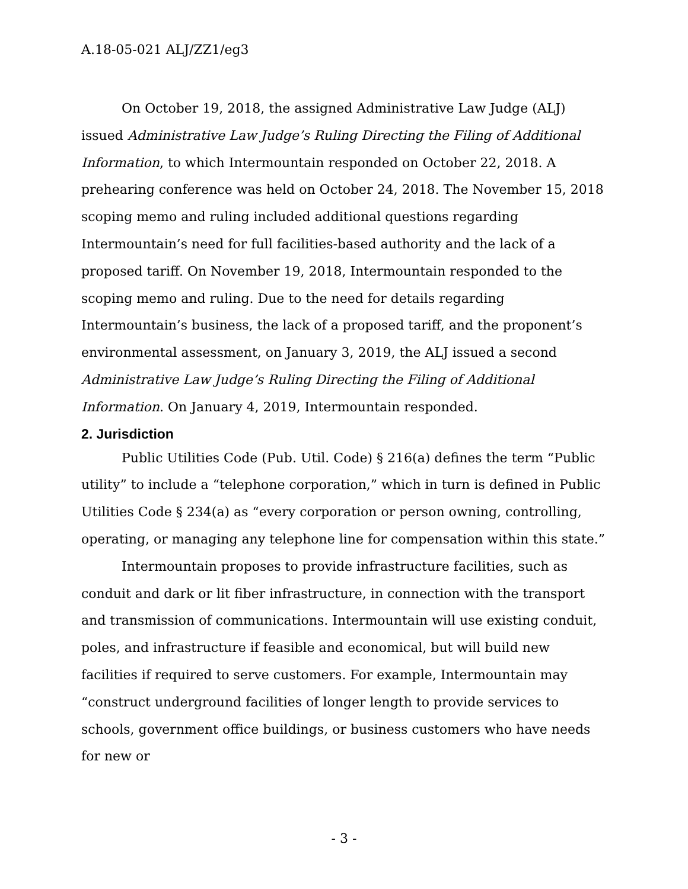A.18-05-021 ALJ/ZZ1/eg3
On October 19, 2018, the assigned Administrative Law Judge (ALJ) issued Administrative Law Judge’s Ruling Directing the Filing of Additional Information, to which Intermountain responded on October 22, 2018. A prehearing conference was held on October 24, 2018. The November 15, 2018 scoping memo and ruling included additional questions regarding Intermountain’s need for full facilities-based authority and the lack of a proposed tariff. On November 19, 2018, Intermountain responded to the scoping memo and ruling. Due to the need for details regarding Intermountain’s business, the lack of a proposed tariff, and the proponent’s environmental assessment, on January 3, 2019, the ALJ issued a second Administrative Law Judge’s Ruling Directing the Filing of Additional Information. On January 4, 2019, Intermountain responded.
2. Jurisdiction
Public Utilities Code (Pub. Util. Code) § 216(a) defines the term “Public utility” to include a “telephone corporation,” which in turn is defined in Public Utilities Code § 234(a) as “every corporation or person owning, controlling, operating, or managing any telephone line for compensation within this state.”
Intermountain proposes to provide infrastructure facilities, such as conduit and dark or lit fiber infrastructure, in connection with the transport and transmission of communications. Intermountain will use existing conduit, poles, and infrastructure if feasible and economical, but will build new facilities if required to serve customers. For example, Intermountain may “construct underground facilities of longer length to provide services to schools, government office buildings, or business customers who have needs for new or
- 3 -